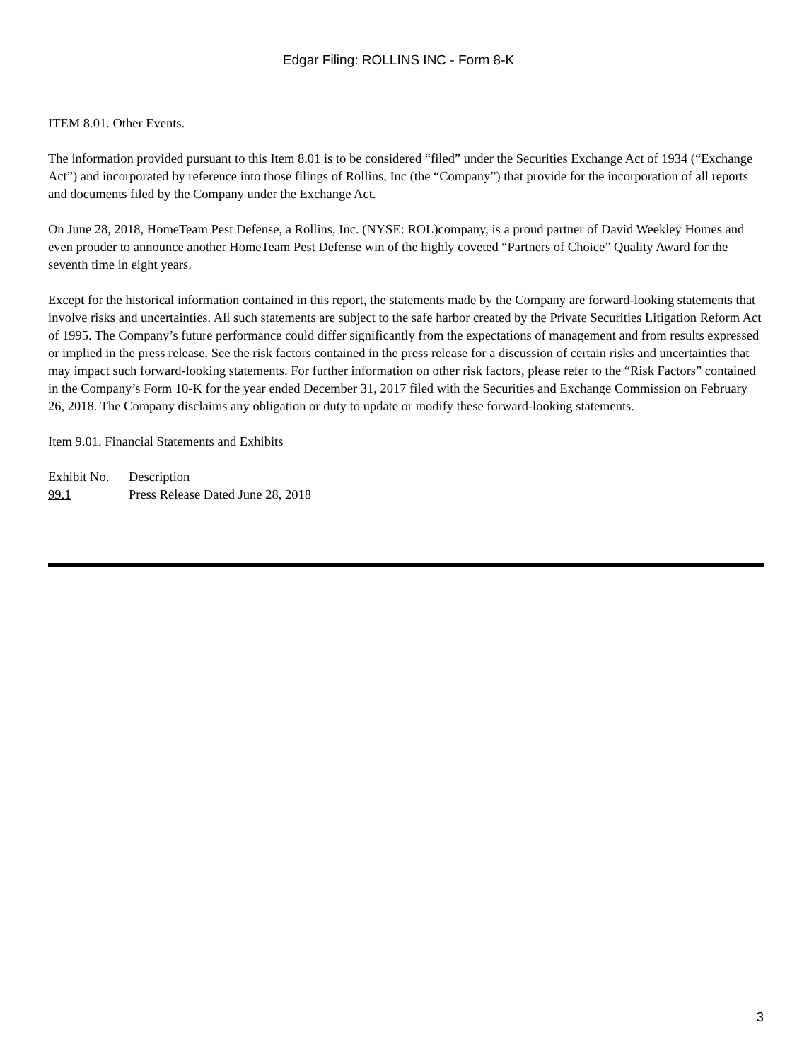Edgar Filing: ROLLINS INC - Form 8-K
ITEM 8.01. Other Events.
The information provided pursuant to this Item 8.01 is to be considered “filed” under the Securities Exchange Act of 1934 (“Exchange Act”) and incorporated by reference into those filings of Rollins, Inc (the “Company”) that provide for the incorporation of all reports and documents filed by the Company under the Exchange Act.
On June 28, 2018, HomeTeam Pest Defense, a Rollins, Inc. (NYSE: ROL)company, is a proud partner of David Weekley Homes and even prouder to announce another HomeTeam Pest Defense win of the highly coveted “Partners of Choice” Quality Award for the seventh time in eight years.
Except for the historical information contained in this report, the statements made by the Company are forward-looking statements that involve risks and uncertainties. All such statements are subject to the safe harbor created by the Private Securities Litigation Reform Act of 1995. The Company’s future performance could differ significantly from the expectations of management and from results expressed or implied in the press release. See the risk factors contained in the press release for a discussion of certain risks and uncertainties that may impact such forward-looking statements. For further information on other risk factors, please refer to the “Risk Factors” contained in the Company’s Form 10-K for the year ended December 31, 2017 filed with the Securities and Exchange Commission on February 26, 2018. The Company disclaims any obligation or duty to update or modify these forward-looking statements.
Item 9.01. Financial Statements and Exhibits
| Exhibit No. | Description |
| 99.1 | Press Release Dated June 28, 2018 |
3